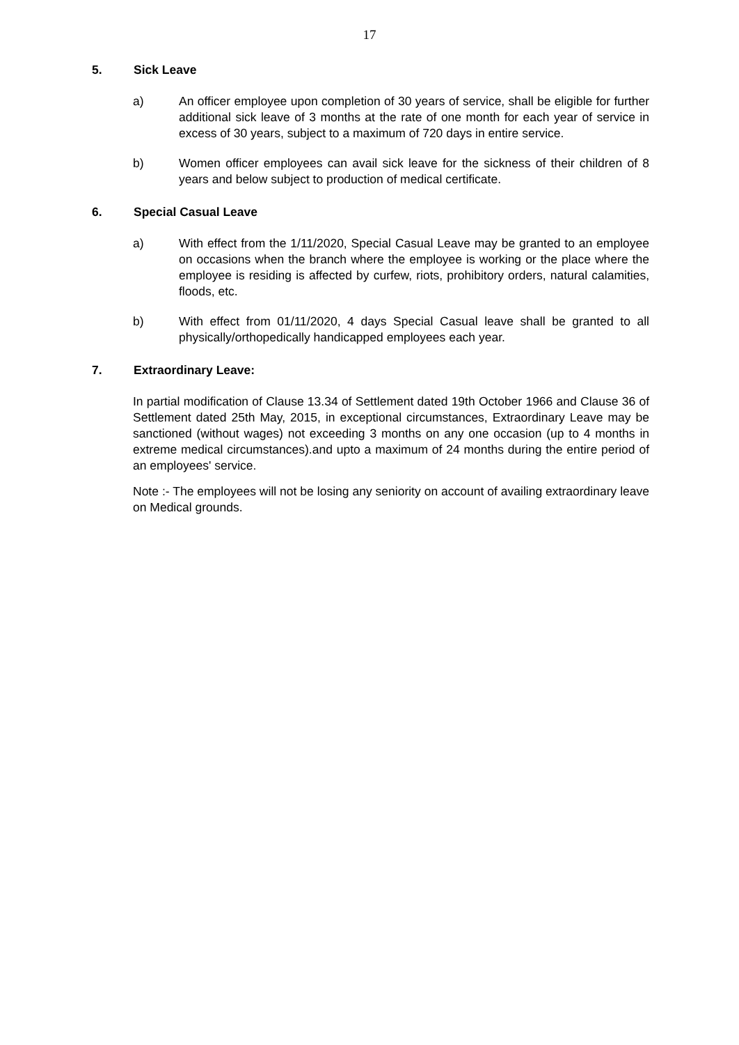17
5. Sick Leave
a) An officer employee upon completion of 30 years of service, shall be eligible for further additional sick leave of 3 months at the rate of one month for each year of service in excess of 30 years, subject to a maximum of 720 days in entire service.
b) Women officer employees can avail sick leave for the sickness of their children of 8 years and below subject to production of medical certificate.
6. Special Casual Leave
a) With effect from the 1/11/2020, Special Casual Leave may be granted to an employee on occasions when the branch where the employee is working or the place where the employee is residing is affected by curfew, riots, prohibitory orders, natural calamities, floods, etc.
b) With effect from 01/11/2020, 4 days Special Casual leave shall be granted to all physically/orthopedically handicapped employees each year.
7. Extraordinary Leave:
In partial modification of Clause 13.34 of Settlement dated 19th October 1966 and Clause 36 of Settlement dated 25th May, 2015, in exceptional circumstances, Extraordinary Leave may be sanctioned (without wages) not exceeding 3 months on any one occasion (up to 4 months in extreme medical circumstances).and upto a maximum of 24 months during the entire period of an employees' service.
Note :- The employees will not be losing any seniority on account of availing extraordinary leave on Medical grounds.